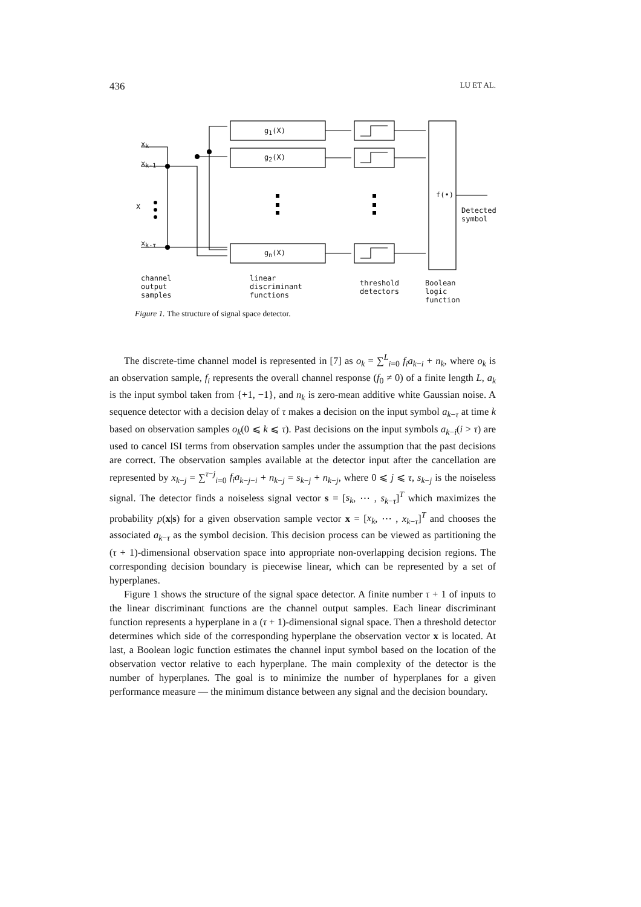436 LU ET AL.
g<sub>1</sub>(X)
g<sub>2</sub>(X)
g<sub>n</sub>(X)
x<sub>k</sub>
x<sub>k-1</sub>
X
x<sub>k-τ</sub>
f(•)
Detected
symbol
channel
output
samples
linear
discriminant
functions
threshold
detectors
Boolean
logic
function
Figure 1. The structure of signal space detector.
The discrete-time channel model is represented in [7] as o<sub>k</sub> = ∑<sup>L</sup><sub>i=0</sub> f<sub>i</sub>a<sub>k−i</sub> + n<sub>k</sub>, where o<sub>k</sub> is an observation sample, f<sub>i</sub> represents the overall channel response (f<sub>0</sub> ≠ 0) of a finite length L, a<sub>k</sub> is the input symbol taken from {+1, −1}, and n<sub>k</sub> is zero-mean additive white Gaussian noise. A sequence detector with a decision delay of τ makes a decision on the input symbol a<sub>k−τ</sub> at time k based on observation samples o<sub>k</sub>(0 ⩽ k ⩽ τ). Past decisions on the input symbols a<sub>k−i</sub>(i > τ) are used to cancel ISI terms from observation samples under the assumption that the past decisions are correct. The observation samples available at the detector input after the cancellation are represented by x<sub>k−j</sub> = ∑<sup>τ−j</sup><sub>i=0</sub> f<sub>i</sub>a<sub>k−j−i</sub> + n<sub>k−j</sub> = s<sub>k−j</sub> + n<sub>k−j</sub>, where 0 ⩽ j ⩽ τ, s<sub>k−j</sub> is the noiseless signal. The detector finds a noiseless signal vector s = [s<sub>k</sub>, ⋯ , s<sub>k−τ</sub>]<sup>T</sup> which maximizes the probability p(x|s) for a given observation sample vector x = [x<sub>k</sub>, ⋯ , x<sub>k−τ</sub>]<sup>T</sup> and chooses the associated a<sub>k−τ</sub> as the symbol decision. This decision process can be viewed as partitioning the (τ + 1)-dimensional observation space into appropriate non-overlapping decision regions. The corresponding decision boundary is piecewise linear, which can be represented by a set of hyperplanes.
Figure 1 shows the structure of the signal space detector. A finite number τ + 1 of inputs to the linear discriminant functions are the channel output samples. Each linear discriminant function represents a hyperplane in a (τ + 1)-dimensional signal space. Then a threshold detector determines which side of the corresponding hyperplane the observation vector x is located. At last, a Boolean logic function estimates the channel input symbol based on the location of the observation vector relative to each hyperplane. The main complexity of the detector is the number of hyperplanes. The goal is to minimize the number of hyperplanes for a given performance measure — the minimum distance between any signal and the decision boundary.